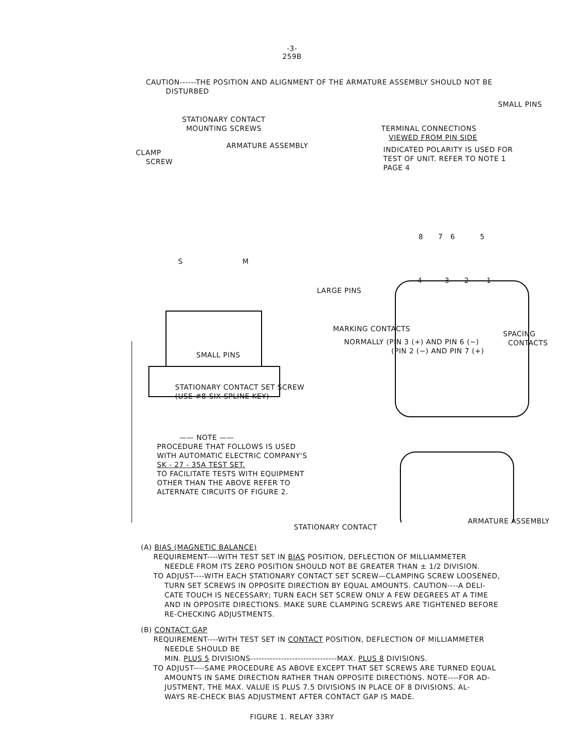-3-
259B
CAUTION------THE POSITION AND ALIGNMENT OF THE ARMATURE ASSEMBLY SHOULD NOT BE
DISTURBED
SMALL PINS
STATIONARY CONTACT
MOUNTING SCREWS
TERMINAL CONNECTIONS
VIEWED FROM PIN SIDE
ARMATURE ASSEMBLY
CLAMP
SCREW
INDICATED POLARITY IS USED FOR
TEST OF UNIT. REFER TO NOTE 1
PAGE 4
8 7 6 5
4 3 2 1
S M
LARGE PINS
MARKING CONTACTS
SPACING
CONTACTS
NORMALLY (PIN 3 (+) AND PIN 6 (−)
(PIN 2 (−) AND PIN 7 (+)
SMALL PINS
STATIONARY CONTACT SET SCREW
(USE #8-SIX SPLINE KEY)
—— NOTE ——
PROCEDURE THAT FOLLOWS IS USED
WITH AUTOMATIC ELECTRIC COMPANY'S
SK - 27 - 35A TEST SET.
TO FACILITATE TESTS WITH EQUIPMENT
OTHER THAN THE ABOVE REFER TO
ALTERNATE CIRCUITS OF FIGURE 2.
ARMATURE ASSEMBLY
STATIONARY CONTACT
(A) BIAS (MAGNETIC BALANCE)
REQUIREMENT----WITH TEST SET IN BIAS POSITION, DEFLECTION OF MILLIAMMETER
NEEDLE FROM ITS ZERO POSITION SHOULD NOT BE GREATER THAN ± 1/2 DIVISION.
TO ADJUST----WITH EACH STATIONARY CONTACT SET SCREW—CLAMPING SCREW LOOSENED,
TURN SET SCREWS IN OPPOSITE DIRECTION BY EQUAL AMOUNTS. CAUTION----A DELI-
CATE TOUCH IS NECESSARY; TURN EACH SET SCREW ONLY A FEW DEGREES AT A TIME
AND IN OPPOSITE DIRECTIONS. MAKE SURE CLAMPING SCREWS ARE TIGHTENED BEFORE
RE-CHECKING ADJUSTMENTS.
(B) CONTACT GAP
REQUIREMENT----WITH TEST SET IN CONTACT POSITION, DEFLECTION OF MILLIAMMETER
NEEDLE SHOULD BE
MIN. PLUS 5 DIVISIONS-------------------------------MAX. PLUS 8 DIVISIONS.
TO ADJUST----SAME PROCEDURE AS ABOVE EXCEPT THAT SET SCREWS ARE TURNED EQUAL
AMOUNTS IN SAME DIRECTION RATHER THAN OPPOSITE DIRECTIONS. NOTE----FOR AD-
JUSTMENT, THE MAX. VALUE IS PLUS 7.5 DIVISIONS IN PLACE OF 8 DIVISIONS. AL-
WAYS RE-CHECK BIAS ADJUSTMENT AFTER CONTACT GAP IS MADE.
FIGURE 1. RELAY 33RY